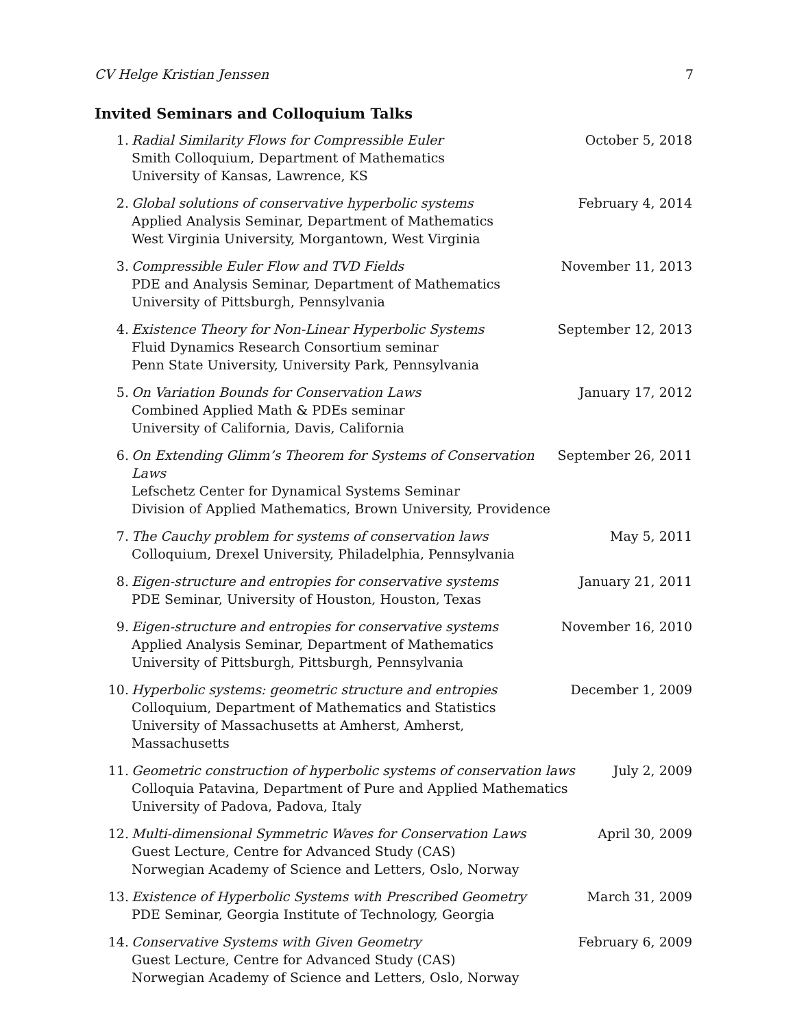CV Helge Kristian Jenssen 7
Invited Seminars and Colloquium Talks
1. Radial Similarity Flows for Compressible Euler
Smith Colloquium, Department of Mathematics
University of Kansas, Lawrence, KS
October 5, 2018
2. Global solutions of conservative hyperbolic systems
Applied Analysis Seminar, Department of Mathematics
West Virginia University, Morgantown, West Virginia
February 4, 2014
3. Compressible Euler Flow and TVD Fields
PDE and Analysis Seminar, Department of Mathematics
University of Pittsburgh, Pennsylvania
November 11, 2013
4. Existence Theory for Non-Linear Hyperbolic Systems
Fluid Dynamics Research Consortium seminar
Penn State University, University Park, Pennsylvania
September 12, 2013
5. On Variation Bounds for Conservation Laws
Combined Applied Math & PDEs seminar
University of California, Davis, California
January 17, 2012
6. On Extending Glimm’s Theorem for Systems of Conservation Laws
Lefschetz Center for Dynamical Systems Seminar
Division of Applied Mathematics, Brown University, Providence
September 26, 2011
7. The Cauchy problem for systems of conservation laws
Colloquium, Drexel University, Philadelphia, Pennsylvania
May 5, 2011
8. Eigen-structure and entropies for conservative systems
PDE Seminar, University of Houston, Houston, Texas
January 21, 2011
9. Eigen-structure and entropies for conservative systems
Applied Analysis Seminar, Department of Mathematics
University of Pittsburgh, Pittsburgh, Pennsylvania
November 16, 2010
10. Hyperbolic systems: geometric structure and entropies
Colloquium, Department of Mathematics and Statistics
University of Massachusetts at Amherst, Amherst, Massachusetts
December 1, 2009
11. Geometric construction of hyperbolic systems of conservation laws
Colloquia Patavina, Department of Pure and Applied Mathematics
University of Padova, Padova, Italy
July 2, 2009
12. Multi-dimensional Symmetric Waves for Conservation Laws
Guest Lecture, Centre for Advanced Study (CAS)
Norwegian Academy of Science and Letters, Oslo, Norway
April 30, 2009
13. Existence of Hyperbolic Systems with Prescribed Geometry
PDE Seminar, Georgia Institute of Technology, Georgia
March 31, 2009
14. Conservative Systems with Given Geometry
Guest Lecture, Centre for Advanced Study (CAS)
Norwegian Academy of Science and Letters, Oslo, Norway
February 6, 2009